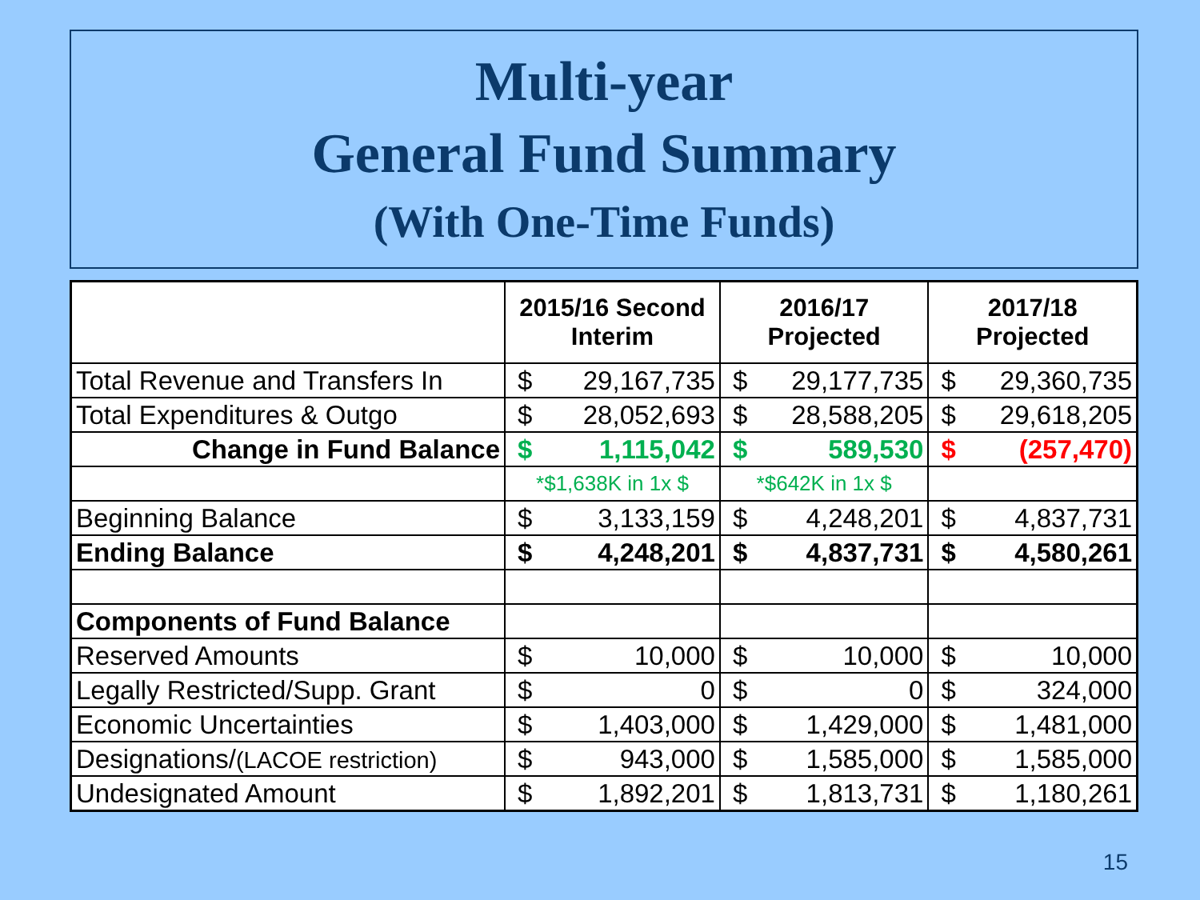Multi-year
General Fund Summary
(With One-Time Funds)
| | 2015/16 Second Interim | | 2016/17 Projected | | 2017/18 Projected | |
| --- | --- | --- | --- | --- | --- | --- |
| Total Revenue and Transfers In | $ | 29,167,735 | $ | 29,177,735 | $ | 29,360,735 |
| Total Expenditures & Outgo | $ | 28,052,693 | $ | 28,588,205 | $ | 29,618,205 |
| Change in Fund Balance | $ | 1,115,042 | $ | 589,530 | $ | (257,470) |
| | *$1,638K in 1x $ | | *$642K in 1x $ | | | |
| Beginning Balance | $ | 3,133,159 | $ | 4,248,201 | $ | 4,837,731 |
| Ending Balance | $ | 4,248,201 | $ | 4,837,731 | $ | 4,580,261 |
| Components of Fund Balance | | | | | | |
| Reserved Amounts | $ | 10,000 | $ | 10,000 | $ | 10,000 |
| Legally Restricted/Supp. Grant | $ | 0 | $ | 0 | $ | 324,000 |
| Economic Uncertainties | $ | 1,403,000 | $ | 1,429,000 | $ | 1,481,000 |
| Designations/ (LACOE restriction) | $ | 943,000 | $ | 1,585,000 | $ | 1,585,000 |
| Undesignated Amount | $ | 1,892,201 | $ | 1,813,731 | $ | 1,180,261 |
15